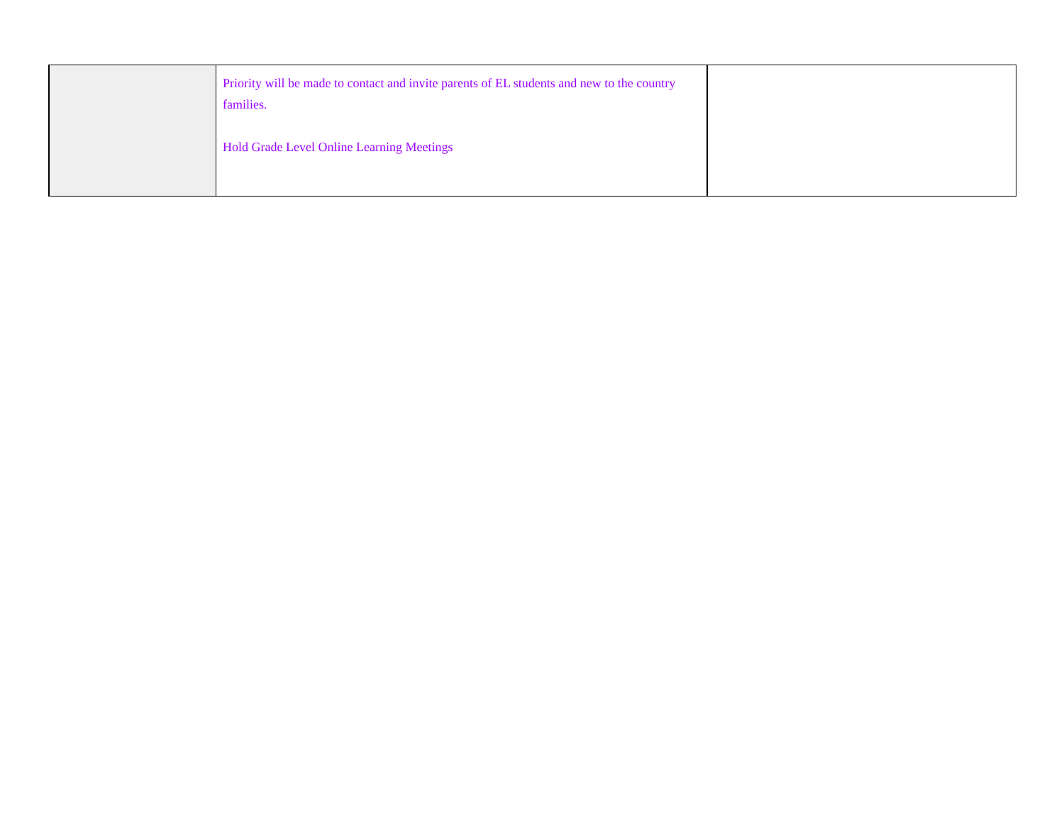| | Priority will be made to contact and invite parents of EL students and new to the country families. Hold Grade Level Online Learning Meetings | |